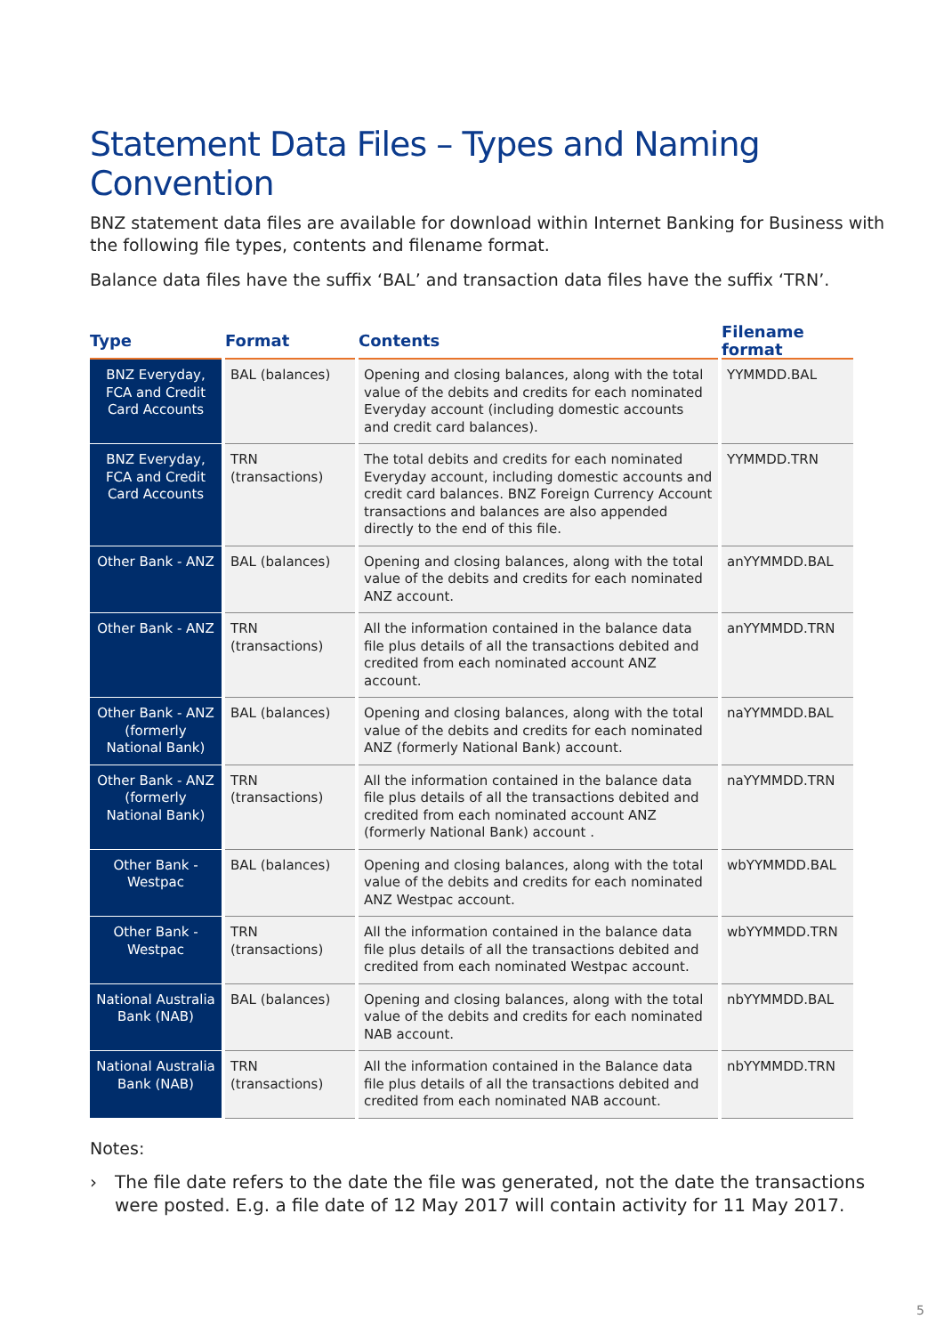Statement Data Files – Types and Naming Convention
BNZ statement data files are available for download within Internet Banking for Business with the following file types, contents and filename format.
Balance data files have the suffix ‘BAL’ and transaction data files have the suffix ‘TRN’.
| Type | Format | Contents | Filename format |
| --- | --- | --- | --- |
| BNZ Everyday, FCA and Credit Card Accounts | BAL (balances) | Opening and closing balances, along with the total value of the debits and credits for each nominated Everyday account (including domestic accounts and credit card balances). | YYMMDD.BAL |
| BNZ Everyday, FCA and Credit Card Accounts | TRN (transactions) | The total debits and credits for each nominated Everyday account, including domestic accounts and credit card balances. BNZ Foreign Currency Account transactions and balances are also appended directly to the end of this file. | YYMMDD.TRN |
| Other Bank - ANZ | BAL (balances) | Opening and closing balances, along with the total value of the debits and credits for each nominated ANZ account. | anYYMMDD.BAL |
| Other Bank - ANZ | TRN (transactions) | All the information contained in the balance data file plus details of all the transactions debited and credited from each nominated account ANZ account. | anYYMMDD.TRN |
| Other Bank - ANZ (formerly National Bank) | BAL (balances) | Opening and closing balances, along with the total value of the debits and credits for each nominated ANZ (formerly National Bank) account. | naYYMMDD.BAL |
| Other Bank - ANZ (formerly National Bank) | TRN (transactions) | All the information contained in the balance data file plus details of all the transactions debited and credited from each nominated account ANZ (formerly National Bank) account . | naYYMMDD.TRN |
| Other Bank - Westpac | BAL (balances) | Opening and closing balances, along with the total value of the debits and credits for each nominated ANZ Westpac account. | wbYYMMDD.BAL |
| Other Bank - Westpac | TRN (transactions) | All the information contained in the balance data file plus details of all the transactions debited and credited from each nominated Westpac account. | wbYYMMDD.TRN |
| National Australia Bank (NAB) | BAL (balances) | Opening and closing balances, along with the total value of the debits and credits for each nominated NAB account. | nbYYMMDD.BAL |
| National Australia Bank (NAB) | TRN (transactions) | All the information contained in the Balance data file plus details of all the transactions debited and credited from each nominated NAB account. | nbYYMMDD.TRN |
Notes:
› The file date refers to the date the file was generated, not the date the transactions were posted. E.g. a file date of 12 May 2017 will contain activity for 11 May 2017.
5